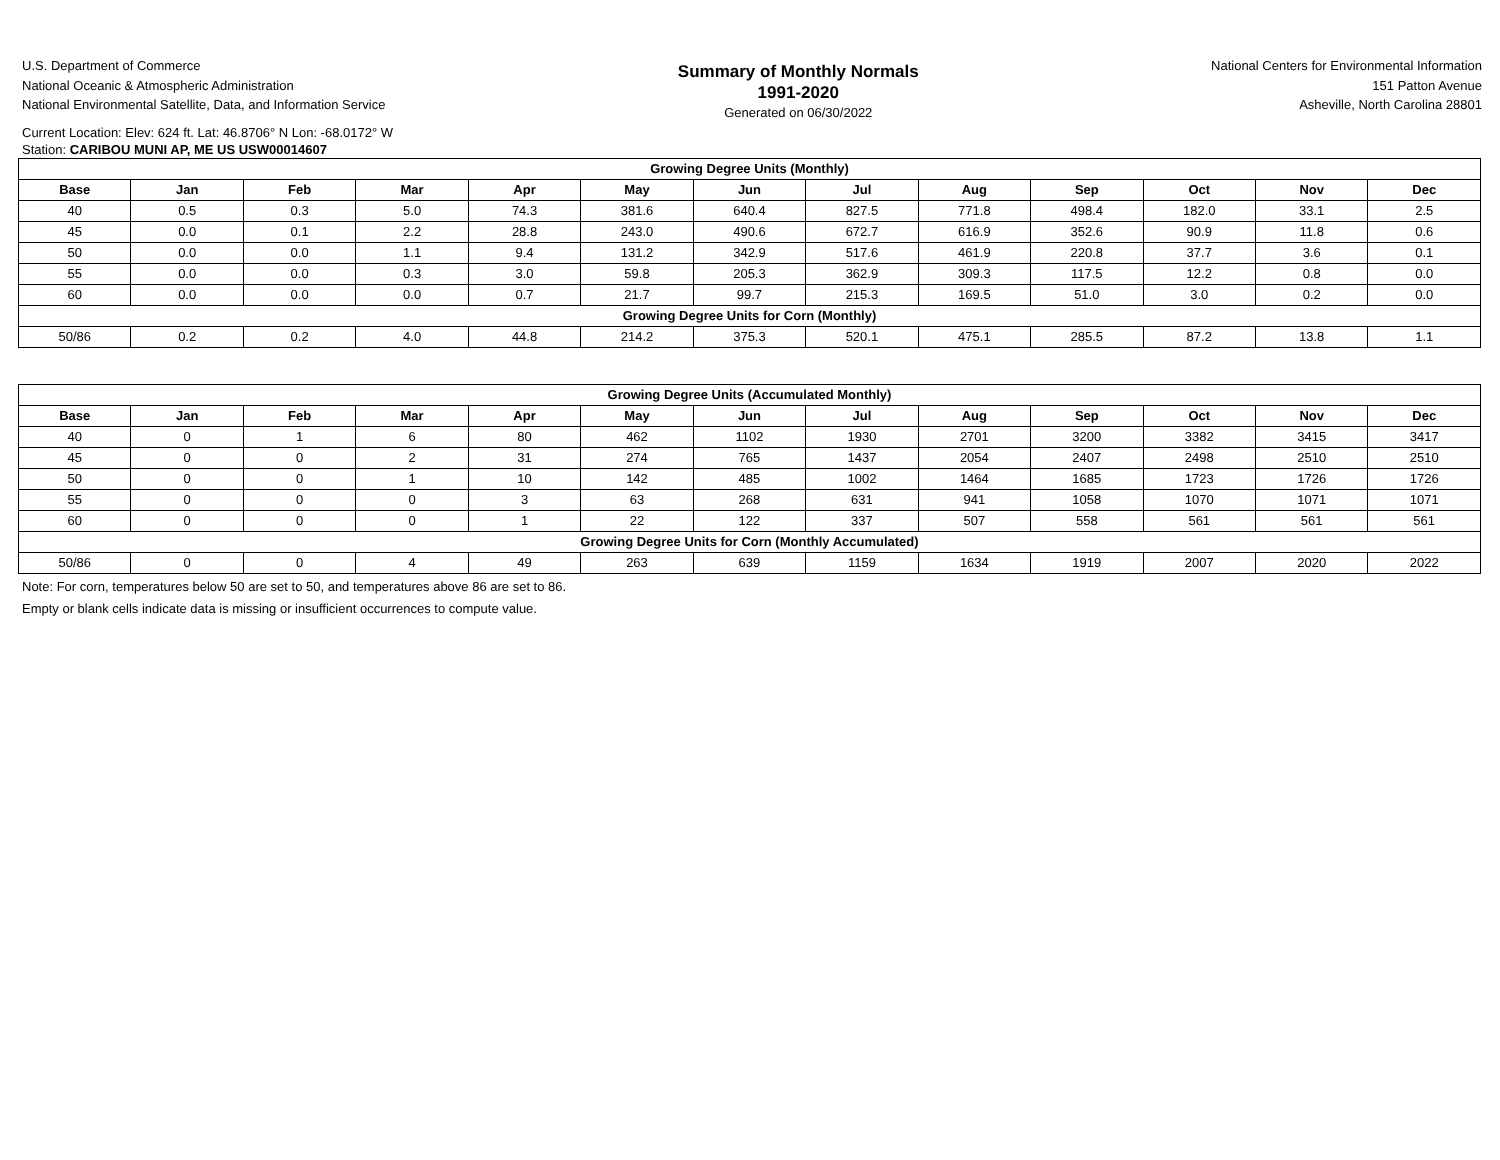U.S. Department of Commerce
National Oceanic & Atmospheric Administration
National Environmental Satellite, Data, and Information Service
Summary of Monthly Normals
1991-2020
Generated on 06/30/2022
National Centers for Environmental Information
151 Patton Avenue
Asheville, North Carolina 28801
Current Location: Elev: 624 ft. Lat: 46.8706° N Lon: -68.0172° W
Station: CARIBOU MUNI AP, ME US USW00014607
| Growing Degree Units (Monthly) | | | | | | | | | | | | |
| --- | --- | --- | --- | --- | --- | --- | --- | --- | --- | --- | --- | --- |
| Base | Jan | Feb | Mar | Apr | May | Jun | Jul | Aug | Sep | Oct | Nov | Dec |
| 40 | 0.5 | 0.3 | 5.0 | 74.3 | 381.6 | 640.4 | 827.5 | 771.8 | 498.4 | 182.0 | 33.1 | 2.5 |
| 45 | 0.0 | 0.1 | 2.2 | 28.8 | 243.0 | 490.6 | 672.7 | 616.9 | 352.6 | 90.9 | 11.8 | 0.6 |
| 50 | 0.0 | 0.0 | 1.1 | 9.4 | 131.2 | 342.9 | 517.6 | 461.9 | 220.8 | 37.7 | 3.6 | 0.1 |
| 55 | 0.0 | 0.0 | 0.3 | 3.0 | 59.8 | 205.3 | 362.9 | 309.3 | 117.5 | 12.2 | 0.8 | 0.0 |
| 60 | 0.0 | 0.0 | 0.0 | 0.7 | 21.7 | 99.7 | 215.3 | 169.5 | 51.0 | 3.0 | 0.2 | 0.0 |
| Growing Degree Units for Corn (Monthly) | | | | | | | | | | | | |
| 50/86 | 0.2 | 0.2 | 4.0 | 44.8 | 214.2 | 375.3 | 520.1 | 475.1 | 285.5 | 87.2 | 13.8 | 1.1 |
| Growing Degree Units (Accumulated Monthly) | | | | | | | | | | | | |
| --- | --- | --- | --- | --- | --- | --- | --- | --- | --- | --- | --- | --- |
| Base | Jan | Feb | Mar | Apr | May | Jun | Jul | Aug | Sep | Oct | Nov | Dec |
| 40 | 0 | 1 | 6 | 80 | 462 | 1102 | 1930 | 2701 | 3200 | 3382 | 3415 | 3417 |
| 45 | 0 | 0 | 2 | 31 | 274 | 765 | 1437 | 2054 | 2407 | 2498 | 2510 | 2510 |
| 50 | 0 | 0 | 1 | 10 | 142 | 485 | 1002 | 1464 | 1685 | 1723 | 1726 | 1726 |
| 55 | 0 | 0 | 0 | 3 | 63 | 268 | 631 | 941 | 1058 | 1070 | 1071 | 1071 |
| 60 | 0 | 0 | 0 | 1 | 22 | 122 | 337 | 507 | 558 | 561 | 561 | 561 |
| Growing Degree Units for Corn (Monthly Accumulated) | | | | | | | | | | | | |
| 50/86 | 0 | 0 | 4 | 49 | 263 | 639 | 1159 | 1634 | 1919 | 2007 | 2020 | 2022 |
Note: For corn, temperatures below 50 are set to 50, and temperatures above 86 are set to 86.
Empty or blank cells indicate data is missing or insufficient occurrences to compute value.